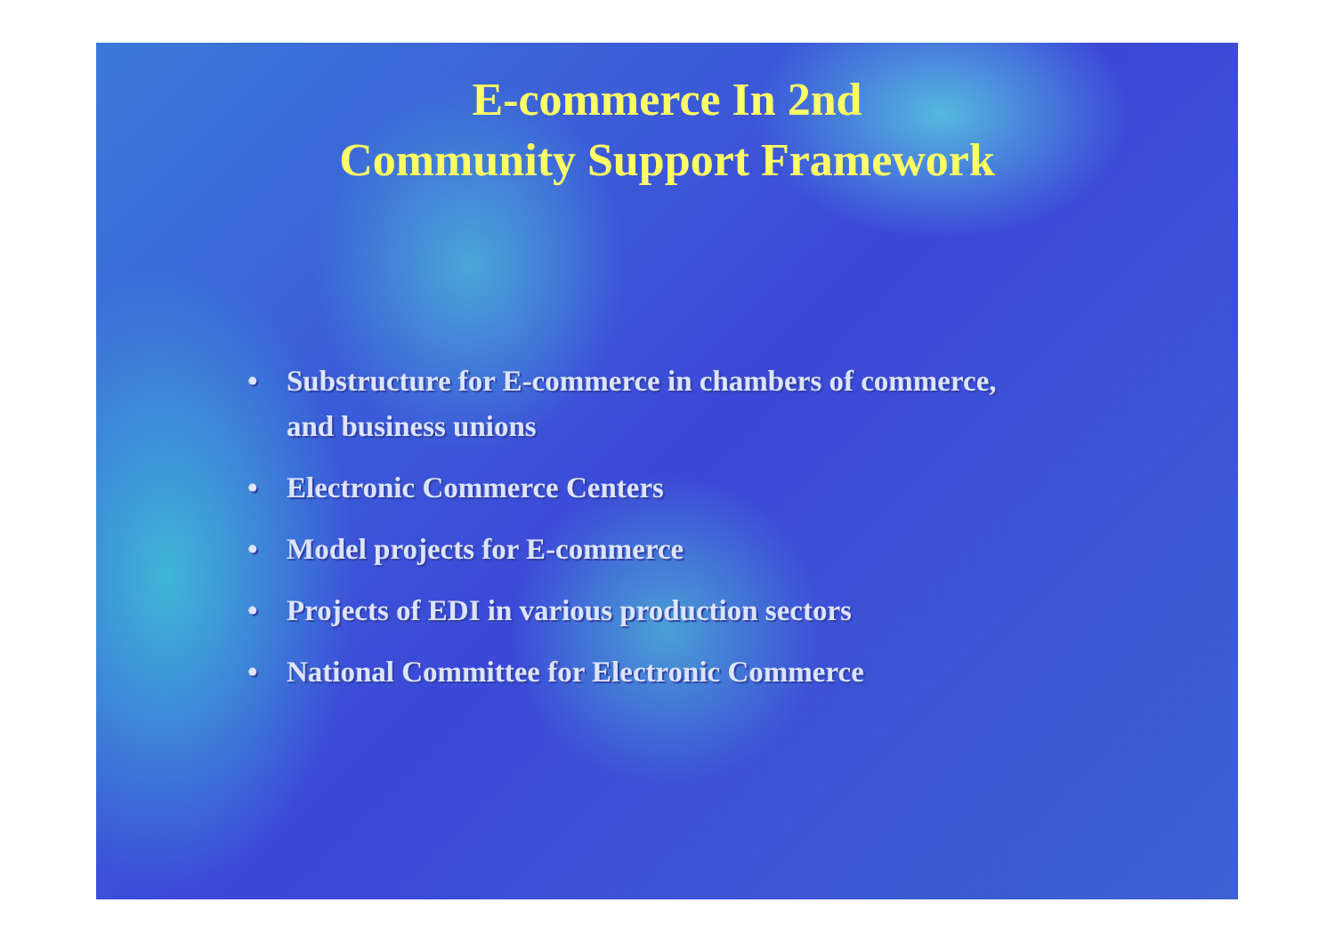E-commerce In 2nd
Community Support Framework
• Substructure for E-commerce in chambers of commerce, and business unions
• Electronic Commerce Centers
• Model projects for E-commerce
• Projects of EDI in various production sectors
• National Committee for Electronic Commerce